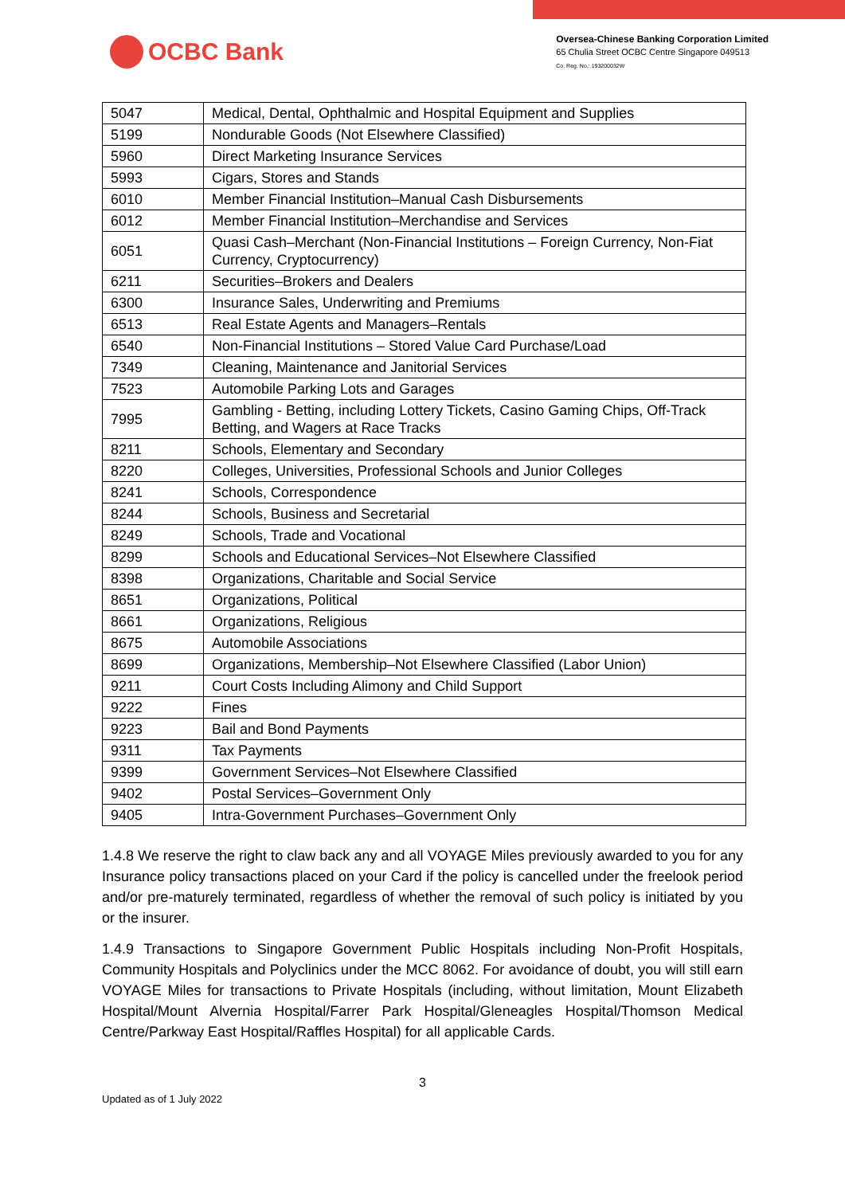OCBC Bank
Oversea-Chinese Banking Corporation Limited
65 Chulia Street OCBC Centre Singapore 049513
Co. Reg. No.: 193200032W
| 5047 | Medical, Dental, Ophthalmic and Hospital Equipment and Supplies |
| 5199 | Nondurable Goods (Not Elsewhere Classified) |
| 5960 | Direct Marketing Insurance Services |
| 5993 | Cigars, Stores and Stands |
| 6010 | Member Financial Institution–Manual Cash Disbursements |
| 6012 | Member Financial Institution–Merchandise and Services |
| 6051 | Quasi Cash–Merchant (Non-Financial Institutions – Foreign Currency, Non-Fiat Currency, Cryptocurrency) |
| 6211 | Securities–Brokers and Dealers |
| 6300 | Insurance Sales, Underwriting and Premiums |
| 6513 | Real Estate Agents and Managers–Rentals |
| 6540 | Non-Financial Institutions – Stored Value Card Purchase/Load |
| 7349 | Cleaning, Maintenance and Janitorial Services |
| 7523 | Automobile Parking Lots and Garages |
| 7995 | Gambling - Betting, including Lottery Tickets, Casino Gaming Chips, Off-Track Betting, and Wagers at Race Tracks |
| 8211 | Schools, Elementary and Secondary |
| 8220 | Colleges, Universities, Professional Schools and Junior Colleges |
| 8241 | Schools, Correspondence |
| 8244 | Schools, Business and Secretarial |
| 8249 | Schools, Trade and Vocational |
| 8299 | Schools and Educational Services–Not Elsewhere Classified |
| 8398 | Organizations, Charitable and Social Service |
| 8651 | Organizations, Political |
| 8661 | Organizations, Religious |
| 8675 | Automobile Associations |
| 8699 | Organizations, Membership–Not Elsewhere Classified (Labor Union) |
| 9211 | Court Costs Including Alimony and Child Support |
| 9222 | Fines |
| 9223 | Bail and Bond Payments |
| 9311 | Tax Payments |
| 9399 | Government Services–Not Elsewhere Classified |
| 9402 | Postal Services–Government Only |
| 9405 | Intra-Government Purchases–Government Only |
1.4.8 We reserve the right to claw back any and all VOYAGE Miles previously awarded to you for any Insurance policy transactions placed on your Card if the policy is cancelled under the freelook period and/or pre-maturely terminated, regardless of whether the removal of such policy is initiated by you or the insurer.
1.4.9 Transactions to Singapore Government Public Hospitals including Non-Profit Hospitals, Community Hospitals and Polyclinics under the MCC 8062. For avoidance of doubt, you will still earn VOYAGE Miles for transactions to Private Hospitals (including, without limitation, Mount Elizabeth Hospital/Mount Alvernia Hospital/Farrer Park Hospital/Gleneagles Hospital/Thomson Medical Centre/Parkway East Hospital/Raffles Hospital) for all applicable Cards.
3
Updated as of 1 July 2022